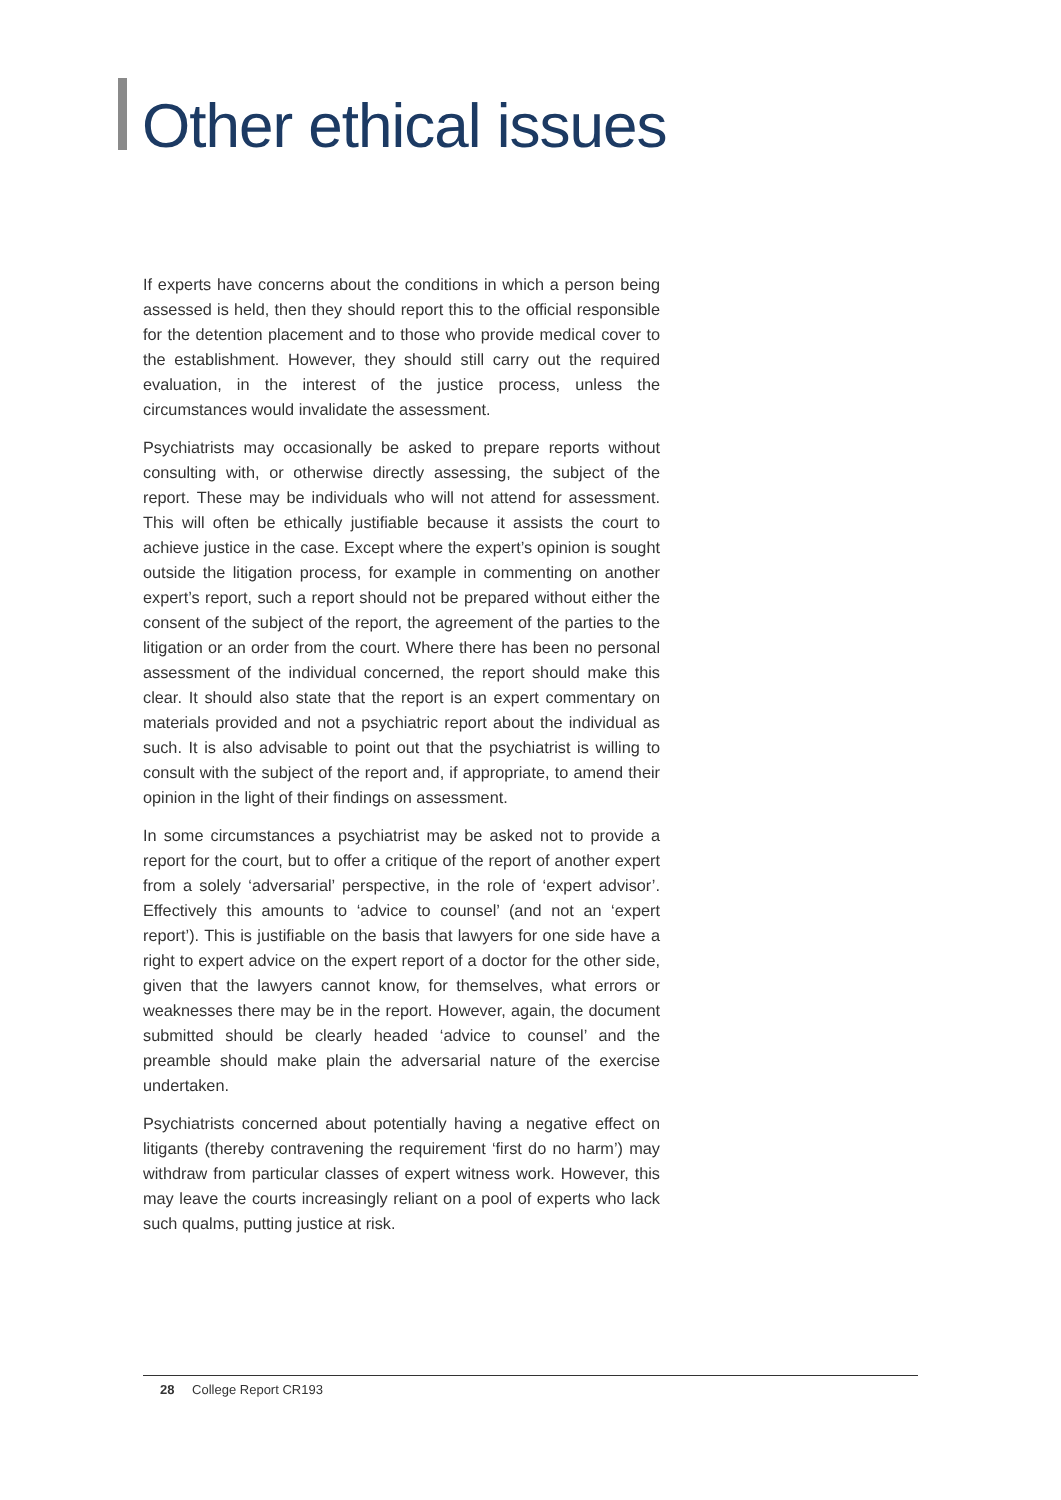Other ethical issues
If experts have concerns about the conditions in which a person being assessed is held, then they should report this to the official responsible for the detention placement and to those who provide medical cover to the establishment. However, they should still carry out the required evaluation, in the interest of the justice process, unless the circumstances would invalidate the assessment.
Psychiatrists may occasionally be asked to prepare reports without consulting with, or otherwise directly assessing, the subject of the report. These may be individuals who will not attend for assessment. This will often be ethically justifiable because it assists the court to achieve justice in the case. Except where the expert’s opinion is sought outside the litigation process, for example in commenting on another expert’s report, such a report should not be prepared without either the consent of the subject of the report, the agreement of the parties to the litigation or an order from the court. Where there has been no personal assessment of the individual concerned, the report should make this clear. It should also state that the report is an expert commentary on materials provided and not a psychiatric report about the individual as such. It is also advisable to point out that the psychiatrist is willing to consult with the subject of the report and, if appropriate, to amend their opinion in the light of their findings on assessment.
In some circumstances a psychiatrist may be asked not to provide a report for the court, but to offer a critique of the report of another expert from a solely ‘adversarial’ perspective, in the role of ‘expert advisor’. Effectively this amounts to ‘advice to counsel’ (and not an ‘expert report’). This is justifiable on the basis that lawyers for one side have a right to expert advice on the expert report of a doctor for the other side, given that the lawyers cannot know, for themselves, what errors or weaknesses there may be in the report. However, again, the document submitted should be clearly headed ‘advice to counsel’ and the preamble should make plain the adversarial nature of the exercise undertaken.
Psychiatrists concerned about potentially having a negative effect on litigants (thereby contravening the requirement ‘first do no harm’) may withdraw from particular classes of expert witness work. However, this may leave the courts increasingly reliant on a pool of experts who lack such qualms, putting justice at risk.
28 College Report CR193